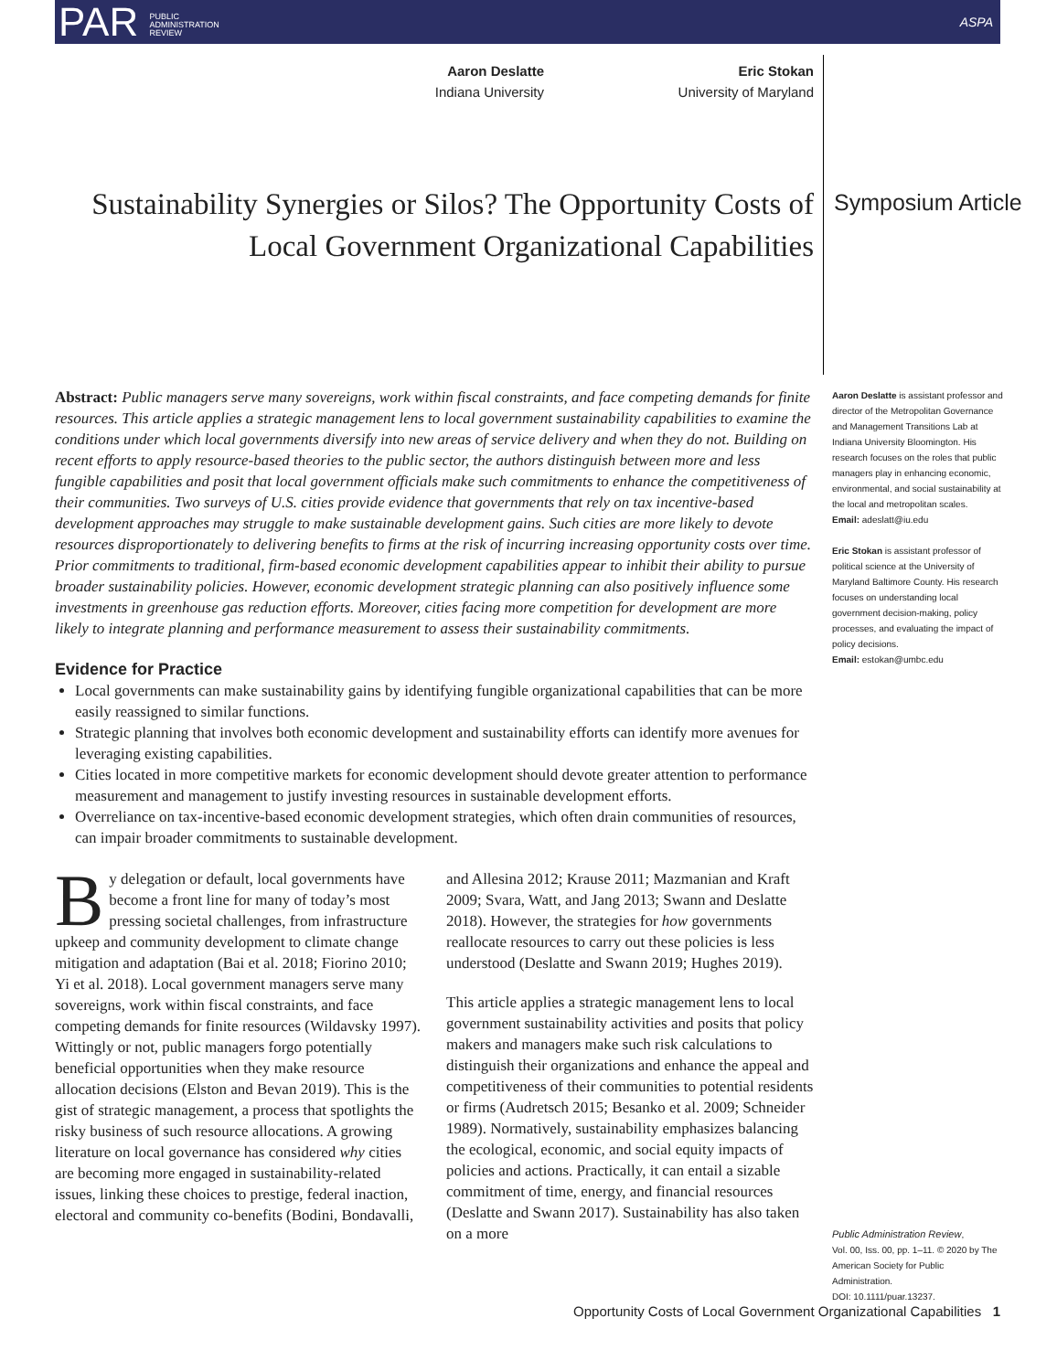PAR PUBLIC
ADMINISTRATION
REVIEW ASPA
Aaron Deslatte
Indiana University
Eric Stokan
University of Maryland
Sustainability Synergies or Silos? The Opportunity Costs of Local Government Organizational Capabilities
Symposium Article
Aaron Deslatte is assistant professor and director of the Metropolitan Governance and Management Transitions Lab at Indiana University Bloomington. His research focuses on the roles that public managers play in enhancing economic, environmental, and social sustainability at the local and metropolitan scales.
Email: adeslatt@iu.edu
Eric Stokan is assistant professor of political science at the University of Maryland Baltimore County. His research focuses on understanding local government decision-making, policy processes, and evaluating the impact of policy decisions.
Email: estokan@umbc.edu
Public Administration Review,
Vol. 00, Iss. 00, pp. 1–11. © 2020 by The American Society for Public Administration.
DOI: 10.1111/puar.13237.
Abstract: Public managers serve many sovereigns, work within fiscal constraints, and face competing demands for finite resources. This article applies a strategic management lens to local government sustainability capabilities to examine the conditions under which local governments diversify into new areas of service delivery and when they do not. Building on recent efforts to apply resource-based theories to the public sector, the authors distinguish between more and less fungible capabilities and posit that local government officials make such commitments to enhance the competitiveness of their communities. Two surveys of U.S. cities provide evidence that governments that rely on tax incentive-based development approaches may struggle to make sustainable development gains. Such cities are more likely to devote resources disproportionately to delivering benefits to firms at the risk of incurring increasing opportunity costs over time. Prior commitments to traditional, firm-based economic development capabilities appear to inhibit their ability to pursue broader sustainability policies. However, economic development strategic planning can also positively influence some investments in greenhouse gas reduction efforts. Moreover, cities facing more competition for development are more likely to integrate planning and performance measurement to assess their sustainability commitments.
Evidence for Practice
Local governments can make sustainability gains by identifying fungible organizational capabilities that can be more easily reassigned to similar functions.
Strategic planning that involves both economic development and sustainability efforts can identify more avenues for leveraging existing capabilities.
Cities located in more competitive markets for economic development should devote greater attention to performance measurement and management to justify investing resources in sustainable development efforts.
Overreliance on tax-incentive-based economic development strategies, which often drain communities of resources, can impair broader commitments to sustainable development.
By delegation or default, local governments have become a front line for many of today’s most pressing societal challenges, from infrastructure upkeep and community development to climate change mitigation and adaptation (Bai et al. 2018; Fiorino 2010; Yi et al. 2018). Local government managers serve many sovereigns, work within fiscal constraints, and face competing demands for finite resources (Wildavsky 1997). Wittingly or not, public managers forgo potentially beneficial opportunities when they make resource allocation decisions (Elston and Bevan 2019). This is the gist of strategic management, a process that spotlights the risky business of such resource allocations. A growing literature on local governance has considered why cities are becoming more engaged in sustainability-related issues, linking these choices to prestige, federal inaction, electoral and community co-benefits (Bodini, Bondavalli, and Allesina 2012; Krause 2011; Mazmanian and Kraft 2009; Svara, Watt, and Jang 2013; Swann and Deslatte 2018). However, the strategies for how governments reallocate resources to carry out these policies is less understood (Deslatte and Swann 2019; Hughes 2019).
This article applies a strategic management lens to local government sustainability activities and posits that policy makers and managers make such risk calculations to distinguish their organizations and enhance the appeal and competitiveness of their communities to potential residents or firms (Audretsch 2015; Besanko et al. 2009; Schneider 1989). Normatively, sustainability emphasizes balancing the ecological, economic, and social equity impacts of policies and actions. Practically, it can entail a sizable commitment of time, energy, and financial resources (Deslatte and Swann 2017). Sustainability has also taken on a more
Opportunity Costs of Local Government Organizational Capabilities 1